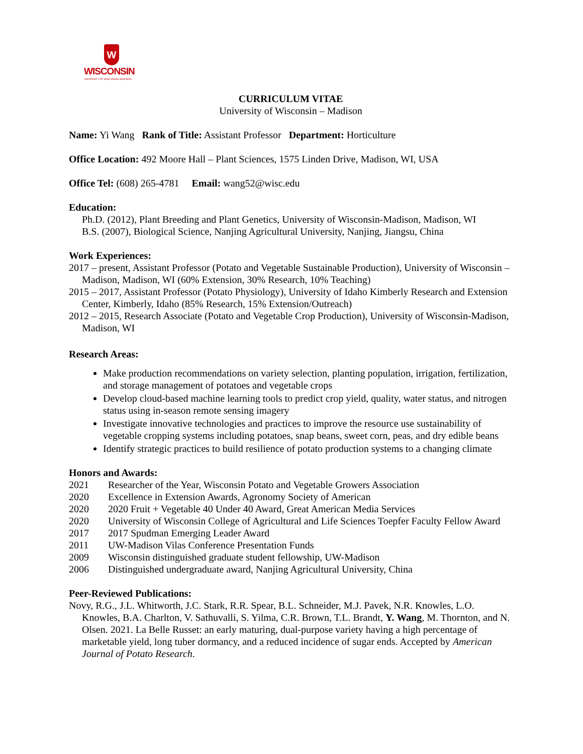W
WISCONSIN
UNIVERSITY OF WISCONSIN–MADISON
CURRICULUM VITAE
University of Wisconsin – Madison
Name: Yi Wang Rank of Title: Assistant Professor Department: Horticulture
Office Location: 492 Moore Hall – Plant Sciences, 1575 Linden Drive, Madison, WI, USA
Office Tel: (608) 265-4781 Email: wang52@wisc.edu
Education:
Ph.D. (2012), Plant Breeding and Plant Genetics, University of Wisconsin-Madison, Madison, WI
B.S. (2007), Biological Science, Nanjing Agricultural University, Nanjing, Jiangsu, China
Work Experiences:
2017 – present, Assistant Professor (Potato and Vegetable Sustainable Production), University of Wisconsin – Madison, Madison, WI (60% Extension, 30% Research, 10% Teaching)
2015 – 2017, Assistant Professor (Potato Physiology), University of Idaho Kimberly Research and Extension Center, Kimberly, Idaho (85% Research, 15% Extension/Outreach)
2012 – 2015, Research Associate (Potato and Vegetable Crop Production), University of Wisconsin-Madison, Madison, WI
Research Areas:
Make production recommendations on variety selection, planting population, irrigation, fertilization, and storage management of potatoes and vegetable crops
Develop cloud-based machine learning tools to predict crop yield, quality, water status, and nitrogen status using in-season remote sensing imagery
Investigate innovative technologies and practices to improve the resource use sustainability of vegetable cropping systems including potatoes, snap beans, sweet corn, peas, and dry edible beans
Identify strategic practices to build resilience of potato production systems to a changing climate
Honors and Awards:
2021 Researcher of the Year, Wisconsin Potato and Vegetable Growers Association
2020 Excellence in Extension Awards, Agronomy Society of American
2020 2020 Fruit + Vegetable 40 Under 40 Award, Great American Media Services
2020 University of Wisconsin College of Agricultural and Life Sciences Toepfer Faculty Fellow Award
2017 2017 Spudman Emerging Leader Award
2011 UW-Madison Vilas Conference Presentation Funds
2009 Wisconsin distinguished graduate student fellowship, UW-Madison
2006 Distinguished undergraduate award, Nanjing Agricultural University, China
Peer-Reviewed Publications:
Novy, R.G., J.L. Whitworth, J.C. Stark, R.R. Spear, B.L. Schneider, M.J. Pavek, N.R. Knowles, L.O. Knowles, B.A. Charlton, V. Sathuvalli, S. Yilma, C.R. Brown, T.L. Brandt, Y. Wang, M. Thornton, and N. Olsen. 2021. La Belle Russet: an early maturing, dual-purpose variety having a high percentage of marketable yield, long tuber dormancy, and a reduced incidence of sugar ends. Accepted by American Journal of Potato Research.